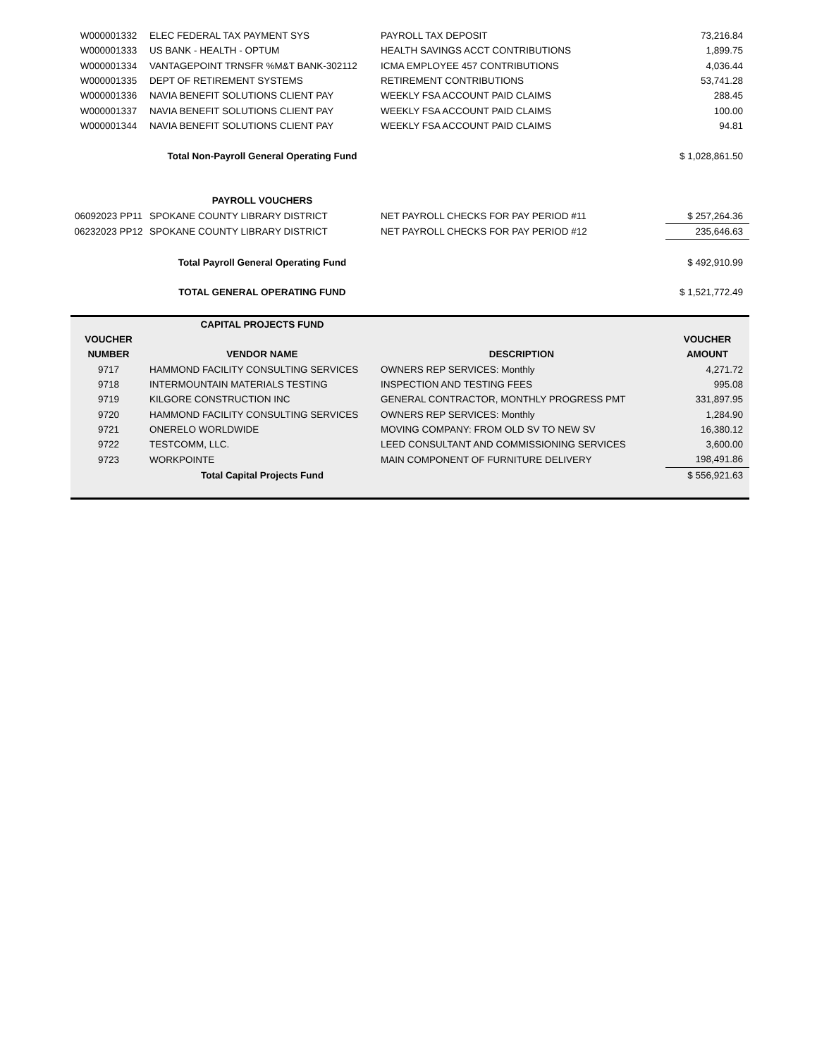| W000001332 | ELEC FEDERAL TAX PAYMENT SYS | PAYROLL TAX DEPOSIT | 73,216.84 |
| W000001333 | US BANK - HEALTH - OPTUM | HEALTH SAVINGS ACCT CONTRIBUTIONS | 1,899.75 |
| W000001334 | VANTAGEPOINT TRNSFR %M&T BANK-302112 | ICMA EMPLOYEE 457 CONTRIBUTIONS | 4,036.44 |
| W000001335 | DEPT OF RETIREMENT SYSTEMS | RETIREMENT CONTRIBUTIONS | 53,741.28 |
| W000001336 | NAVIA BENEFIT SOLUTIONS CLIENT PAY | WEEKLY FSA ACCOUNT PAID CLAIMS | 288.45 |
| W000001337 | NAVIA BENEFIT SOLUTIONS CLIENT PAY | WEEKLY FSA ACCOUNT PAID CLAIMS | 100.00 |
| W000001344 | NAVIA BENEFIT SOLUTIONS CLIENT PAY | WEEKLY FSA ACCOUNT PAID CLAIMS | 94.81 |
| | Total Non-Payroll General Operating Fund | | $ 1,028,861.50 |
| | PAYROLL VOUCHERS | | |
| 06092023 PP11 | SPOKANE COUNTY LIBRARY DISTRICT | NET PAYROLL CHECKS FOR PAY PERIOD #11 | $ 257,264.36 |
| 06232023 PP12 | SPOKANE COUNTY LIBRARY DISTRICT | NET PAYROLL CHECKS FOR PAY PERIOD #12 | 235,646.63 |
| | Total Payroll General Operating Fund | | $ 492,910.99 |
| | TOTAL GENERAL OPERATING FUND | | $ 1,521,772.49 |
| | CAPITAL PROJECTS FUND | | |
| --- | --- | --- | --- |
| VOUCHER | | | VOUCHER |
| NUMBER | VENDOR NAME | DESCRIPTION | AMOUNT |
| 9717 | HAMMOND FACILITY CONSULTING SERVICES | OWNERS REP SERVICES: Monthly | 4,271.72 |
| 9718 | INTERMOUNTAIN MATERIALS TESTING | INSPECTION AND TESTING FEES | 995.08 |
| 9719 | KILGORE CONSTRUCTION INC | GENERAL CONTRACTOR, MONTHLY PROGRESS PMT | 331,897.95 |
| 9720 | HAMMOND FACILITY CONSULTING SERVICES | OWNERS REP SERVICES: Monthly | 1,284.90 |
| 9721 | ONERELO WORLDWIDE | MOVING COMPANY: FROM OLD SV TO NEW SV | 16,380.12 |
| 9722 | TESTCOMM, LLC. | LEED CONSULTANT AND COMMISSIONING SERVICES | 3,600.00 |
| 9723 | WORKPOINTE | MAIN COMPONENT OF FURNITURE DELIVERY | 198,491.86 |
| | Total Capital Projects Fund | | $ 556,921.63 |